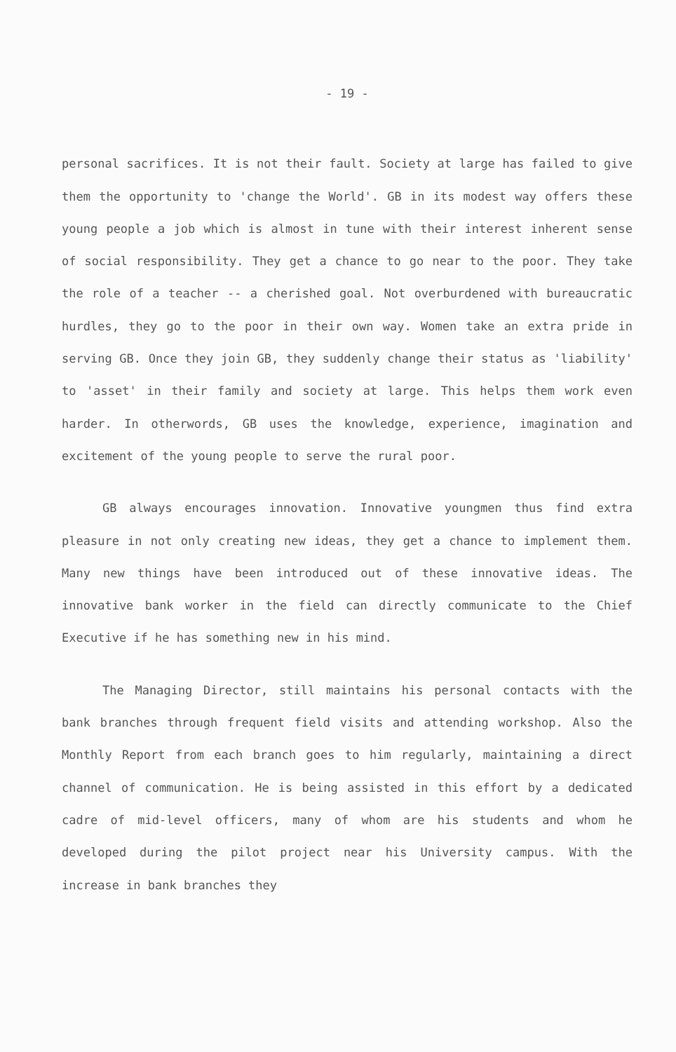- 19 -
personal sacrifices. It is not their fault. Society at large has failed to give them the opportunity to 'change the World'. GB in its modest way offers these young people a job which is almost in tune with their interest inherent sense of social responsibility. They get a chance to go near to the poor. They take the role of a teacher -- a cherished goal. Not overburdened with bureaucratic hurdles, they go to the poor in their own way. Women take an extra pride in serving GB. Once they join GB, they suddenly change their status as 'liability' to 'asset' in their family and society at large. This helps them work even harder. In otherwords, GB uses the knowledge, experience, imagination and excitement of the young people to serve the rural poor.
GB always encourages innovation. Innovative youngmen thus find extra pleasure in not only creating new ideas, they get a chance to implement them. Many new things have been introduced out of these innovative ideas. The innovative bank worker in the field can directly communicate to the Chief Executive if he has something new in his mind.
The Managing Director, still maintains his personal contacts with the bank branches through frequent field visits and attending workshop. Also the Monthly Report from each branch goes to him regularly, maintaining a direct channel of communication. He is being assisted in this effort by a dedicated cadre of mid-level officers, many of whom are his students and whom he developed during the pilot project near his University campus. With the increase in bank branches they